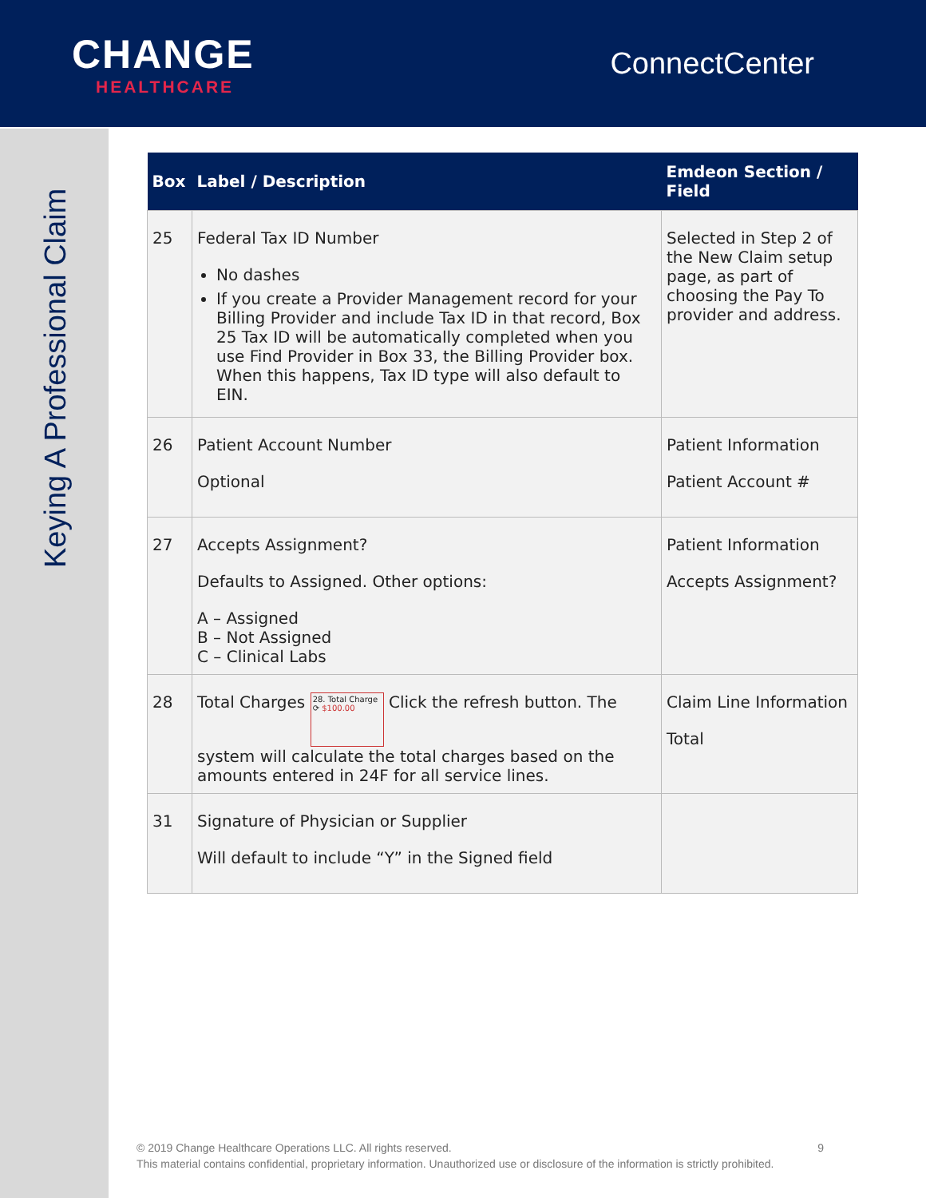CHANGE
HEALTHCARE
ConnectCenter
Keying A Professional Claim
| Box | Label / Description | Emdeon Section / Field |
| --- | --- | --- |
| 25 | Federal Tax ID Number No dashes If you create a Provider Management record for your Billing Provider and include Tax ID in that record, Box 25 Tax ID will be automatically completed when you use Find Provider in Box 33, the Billing Provider box. When this happens, Tax ID type will also default to EIN. | Selected in Step 2 of the New Claim setup page, as part of choosing the Pay To provider and address. |
| 26 | Patient Account Number Optional | Patient Information Patient Account # |
| 27 | Accepts Assignment? Defaults to Assigned. Other options: A – Assigned B – Not Assigned C – Clinical Labs | Patient Information Accepts Assignment? |
| 28 | Total Charges 28. Total Charge ⟳ $100.00 Click the refresh button. The system will calculate the total charges based on the amounts entered in 24F for all service lines. | Claim Line Information Total |
| 31 | Signature of Physician or Supplier Will default to include “Y” in the Signed field | |
© 2019 Change Healthcare Operations LLC. All rights reserved. 9
This material contains confidential, proprietary information. Unauthorized use or disclosure of the information is strictly prohibited.